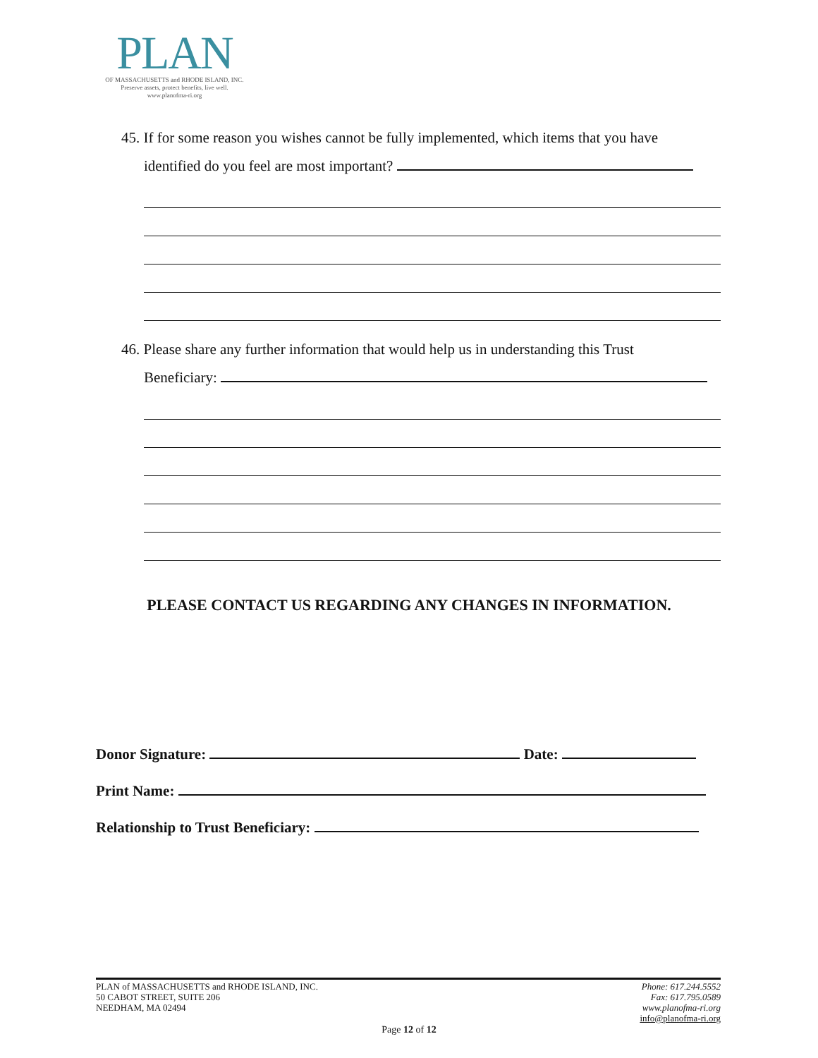PLAN
OF MASSACHUSETTS and RHODE ISLAND, INC.
Preserve assets, protect benefits, live well.
www.planofma-ri.org
45. If for some reason you wishes cannot be fully implemented, which items that you have
identified do you feel are most important?
46. Please share any further information that would help us in understanding this Trust
Beneficiary:
PLEASE CONTACT US REGARDING ANY CHANGES IN INFORMATION.
Donor Signature: Date:
Print Name:
Relationship to Trust Beneficiary:
PLAN of MASSACHUSETTS and RHODE ISLAND, INC.
50 CABOT STREET, SUITE 206
NEEDHAM, MA 02494
Phone: 617.244.5552
Fax: 617.795.0589
www.planofma-ri.org
info@planofma-ri.org
Page 12 of 12